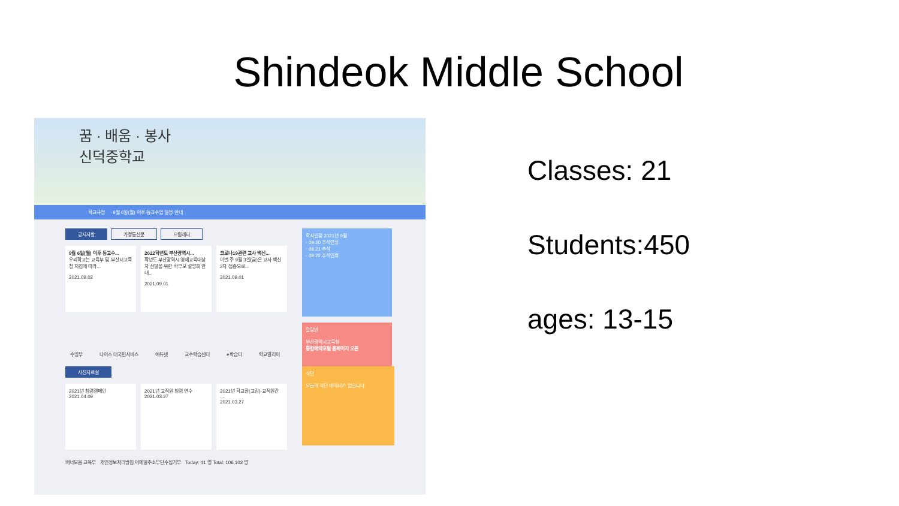Shindeok Middle School
꿈 · 배움 · 봉사
신덕중학교
학교규정 9월 6일(월) 이후 등교수업 일정 안내
공지사항 가정통신문 드림레터
9월 6일(월) 이후 등교수...
우리학교는 교육부 및 부산시교육청 지침에 따라...
2021.09.02
2022학년도 부산광역시...
학년도 부산광역시 영재교육대상자 선발을 위한 학부모 설명회 안내...
2021.09.01
코로나19관련 교사 백신...
이번 주 9월 3일(금)은 교사 백신 2차 접종으로...
2021.09.01
학사일정 2021년 9월
· 09.20 추석연휴
· 09.21 추석
· 09.22 추석연휴
알림판
부산광역시교육청
통합예약포털 홈페이지 오픈
수영부 나이스 대국민서비스 에듀넷 교수학습센터 e학습터 학교알리미
사진자료실
2021년 청렴캠페인
2021.04.09
2021년 교직원 청렴 연수
2021.03.27
2021년 학교장(교감)-교직원간 ...
2021.03.27
식단
오늘의 식단 데이터가 없습니다.
배너모음 교육부 개인정보처리방침 이메일주소무단수집거부 Today: 41 명 Total: 106,102 명
Classes: 21
Students:450
ages: 13-15